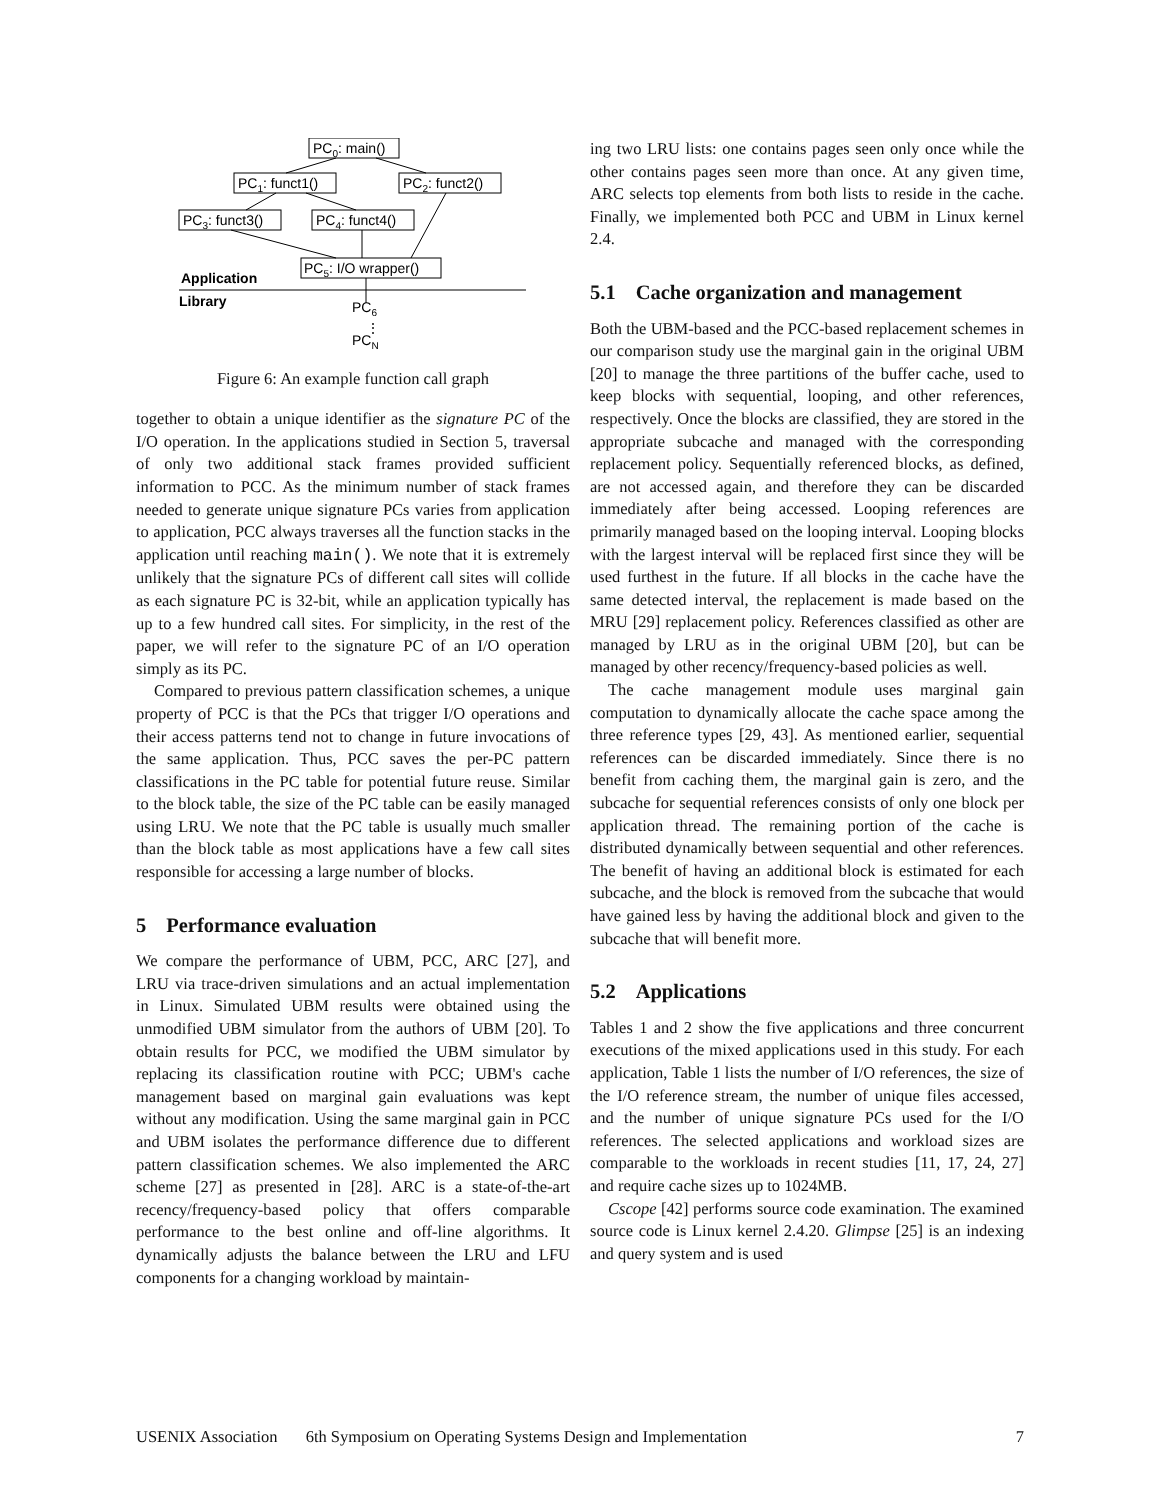PC0: main()
PC1: funct1()
PC2: funct2()
PC3: funct3()
PC4: funct4()
PC5: I/O wrapper()
Application
Library
PC6
⋮
PCN
Figure 6: An example function call graph
together to obtain a unique identifier as the signature PC of the I/O operation. In the applications studied in Section 5, traversal of only two additional stack frames provided sufficient information to PCC. As the minimum number of stack frames needed to generate unique signature PCs varies from application to application, PCC always traverses all the function stacks in the application until reaching main(). We note that it is extremely unlikely that the signature PCs of different call sites will collide as each signature PC is 32-bit, while an application typically has up to a few hundred call sites. For simplicity, in the rest of the paper, we will refer to the signature PC of an I/O operation simply as its PC.
Compared to previous pattern classification schemes, a unique property of PCC is that the PCs that trigger I/O operations and their access patterns tend not to change in future invocations of the same application. Thus, PCC saves the per-PC pattern classifications in the PC table for potential future reuse. Similar to the block table, the size of the PC table can be easily managed using LRU. We note that the PC table is usually much smaller than the block table as most applications have a few call sites responsible for accessing a large number of blocks.
5 Performance evaluation
We compare the performance of UBM, PCC, ARC [27], and LRU via trace-driven simulations and an actual implementation in Linux. Simulated UBM results were obtained using the unmodified UBM simulator from the authors of UBM [20]. To obtain results for PCC, we modified the UBM simulator by replacing its classification routine with PCC; UBM's cache management based on marginal gain evaluations was kept without any modification. Using the same marginal gain in PCC and UBM isolates the performance difference due to different pattern classification schemes. We also implemented the ARC scheme [27] as presented in [28]. ARC is a state-of-the-art recency/frequency-based policy that offers comparable performance to the best online and off-line algorithms. It dynamically adjusts the balance between the LRU and LFU components for a changing workload by maintain-
ing two LRU lists: one contains pages seen only once while the other contains pages seen more than once. At any given time, ARC selects top elements from both lists to reside in the cache. Finally, we implemented both PCC and UBM in Linux kernel 2.4.
5.1 Cache organization and management
Both the UBM-based and the PCC-based replacement schemes in our comparison study use the marginal gain in the original UBM [20] to manage the three partitions of the buffer cache, used to keep blocks with sequential, looping, and other references, respectively. Once the blocks are classified, they are stored in the appropriate subcache and managed with the corresponding replacement policy. Sequentially referenced blocks, as defined, are not accessed again, and therefore they can be discarded immediately after being accessed. Looping references are primarily managed based on the looping interval. Looping blocks with the largest interval will be replaced first since they will be used furthest in the future. If all blocks in the cache have the same detected interval, the replacement is made based on the MRU [29] replacement policy. References classified as other are managed by LRU as in the original UBM [20], but can be managed by other recency/frequency-based policies as well.
The cache management module uses marginal gain computation to dynamically allocate the cache space among the three reference types [29, 43]. As mentioned earlier, sequential references can be discarded immediately. Since there is no benefit from caching them, the marginal gain is zero, and the subcache for sequential references consists of only one block per application thread. The remaining portion of the cache is distributed dynamically between sequential and other references. The benefit of having an additional block is estimated for each subcache, and the block is removed from the subcache that would have gained less by having the additional block and given to the subcache that will benefit more.
5.2 Applications
Tables 1 and 2 show the five applications and three concurrent executions of the mixed applications used in this study. For each application, Table 1 lists the number of I/O references, the size of the I/O reference stream, the number of unique files accessed, and the number of unique signature PCs used for the I/O references. The selected applications and workload sizes are comparable to the workloads in recent studies [11, 17, 24, 27] and require cache sizes up to 1024MB.
Cscope [42] performs source code examination. The examined source code is Linux kernel 2.4.20. Glimpse [25] is an indexing and query system and is used
USENIX Association 6th Symposium on Operating Systems Design and Implementation 7